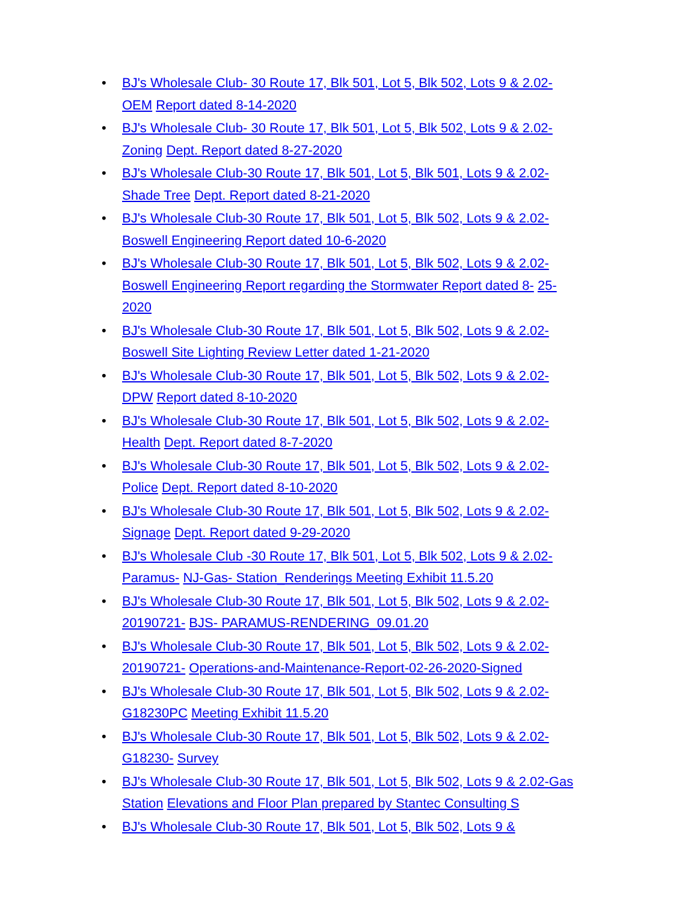• BJ's Wholesale Club- 30 Route 17, Blk 501, Lot 5, Blk 502, Lots 9 & 2.02-OEM Report dated 8-14-2020
• BJ's Wholesale Club- 30 Route 17, Blk 501, Lot 5, Blk 502, Lots 9 & 2.02-Zoning Dept. Report dated 8-27-2020
• BJ's Wholesale Club-30 Route 17, Blk 501, Lot 5, Blk 501, Lots 9 & 2.02-Shade Tree Dept. Report dated 8-21-2020
• BJ's Wholesale Club-30 Route 17, Blk 501, Lot 5, Blk 502, Lots 9 & 2.02- Boswell Engineering Report dated 10-6-2020
• BJ's Wholesale Club-30 Route 17, Blk 501, Lot 5, Blk 502, Lots 9 & 2.02- Boswell Engineering Report regarding the Stormwater Report dated 8- 25-2020
• BJ's Wholesale Club-30 Route 17, Blk 501, Lot 5, Blk 502, Lots 9 & 2.02- Boswell Site Lighting Review Letter dated 1-21-2020
• BJ's Wholesale Club-30 Route 17, Blk 501, Lot 5, Blk 502, Lots 9 & 2.02-DPW Report dated 8-10-2020
• BJ's Wholesale Club-30 Route 17, Blk 501, Lot 5, Blk 502, Lots 9 & 2.02-Health Dept. Report dated 8-7-2020
• BJ's Wholesale Club-30 Route 17, Blk 501, Lot 5, Blk 502, Lots 9 & 2.02-Police Dept. Report dated 8-10-2020
• BJ's Wholesale Club-30 Route 17, Blk 501, Lot 5, Blk 502, Lots 9 & 2.02-Signage Dept. Report dated 9-29-2020
• BJ's Wholesale Club -30 Route 17, Blk 501, Lot 5, Blk 502, Lots 9 & 2.02-Paramus- NJ-Gas- Station_Renderings Meeting Exhibit 11.5.20
• BJ's Wholesale Club-30 Route 17, Blk 501, Lot 5, Blk 502, Lots 9 & 2.02-20190721- BJS- PARAMUS-RENDERING_09.01.20
• BJ's Wholesale Club-30 Route 17, Blk 501, Lot 5, Blk 502, Lots 9 & 2.02-20190721- Operations-and-Maintenance-Report-02-26-2020-Signed
• BJ's Wholesale Club-30 Route 17, Blk 501, Lot 5, Blk 502, Lots 9 & 2.02-G18230PC Meeting Exhibit 11.5.20
• BJ's Wholesale Club-30 Route 17, Blk 501, Lot 5, Blk 502, Lots 9 & 2.02-G18230- Survey
• BJ's Wholesale Club-30 Route 17, Blk 501, Lot 5, Blk 502, Lots 9 & 2.02-Gas Station Elevations and Floor Plan prepared by Stantec Consulting S
• BJ's Wholesale Club-30 Route 17, Blk 501, Lot 5, Blk 502, Lots 9 &